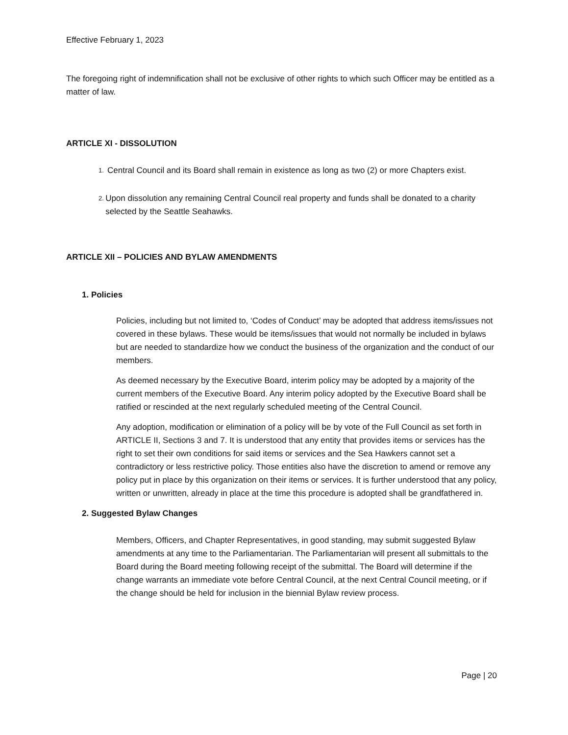Effective February 1, 2023
The foregoing right of indemnification shall not be exclusive of other rights to which such Officer may be entitled as a matter of law.
ARTICLE XI - DISSOLUTION
1.
Central Council and its Board shall remain in existence as long as two (2) or more Chapters exist.
2.
Upon dissolution any remaining Central Council real property and funds shall be donated to a charity selected by the Seattle Seahawks.
ARTICLE XII – POLICIES AND BYLAW AMENDMENTS
1. Policies
Policies, including but not limited to, ‘Codes of Conduct’ may be adopted that address items/issues not covered in these bylaws. These would be items/issues that would not normally be included in bylaws but are needed to standardize how we conduct the business of the organization and the conduct of our members.
As deemed necessary by the Executive Board, interim policy may be adopted by a majority of the current members of the Executive Board. Any interim policy adopted by the Executive Board shall be ratified or rescinded at the next regularly scheduled meeting of the Central Council.
Any adoption, modification or elimination of a policy will be by vote of the Full Council as set forth in ARTICLE II, Sections 3 and 7. It is understood that any entity that provides items or services has the right to set their own conditions for said items or services and the Sea Hawkers cannot set a contradictory or less restrictive policy. Those entities also have the discretion to amend or remove any policy put in place by this organization on their items or services. It is further understood that any policy, written or unwritten, already in place at the time this procedure is adopted shall be grandfathered in.
2. Suggested Bylaw Changes
Members, Officers, and Chapter Representatives, in good standing, may submit suggested Bylaw amendments at any time to the Parliamentarian. The Parliamentarian will present all submittals to the Board during the Board meeting following receipt of the submittal. The Board will determine if the change warrants an immediate vote before Central Council, at the next Central Council meeting, or if the change should be held for inclusion in the biennial Bylaw review process.
Page | 20